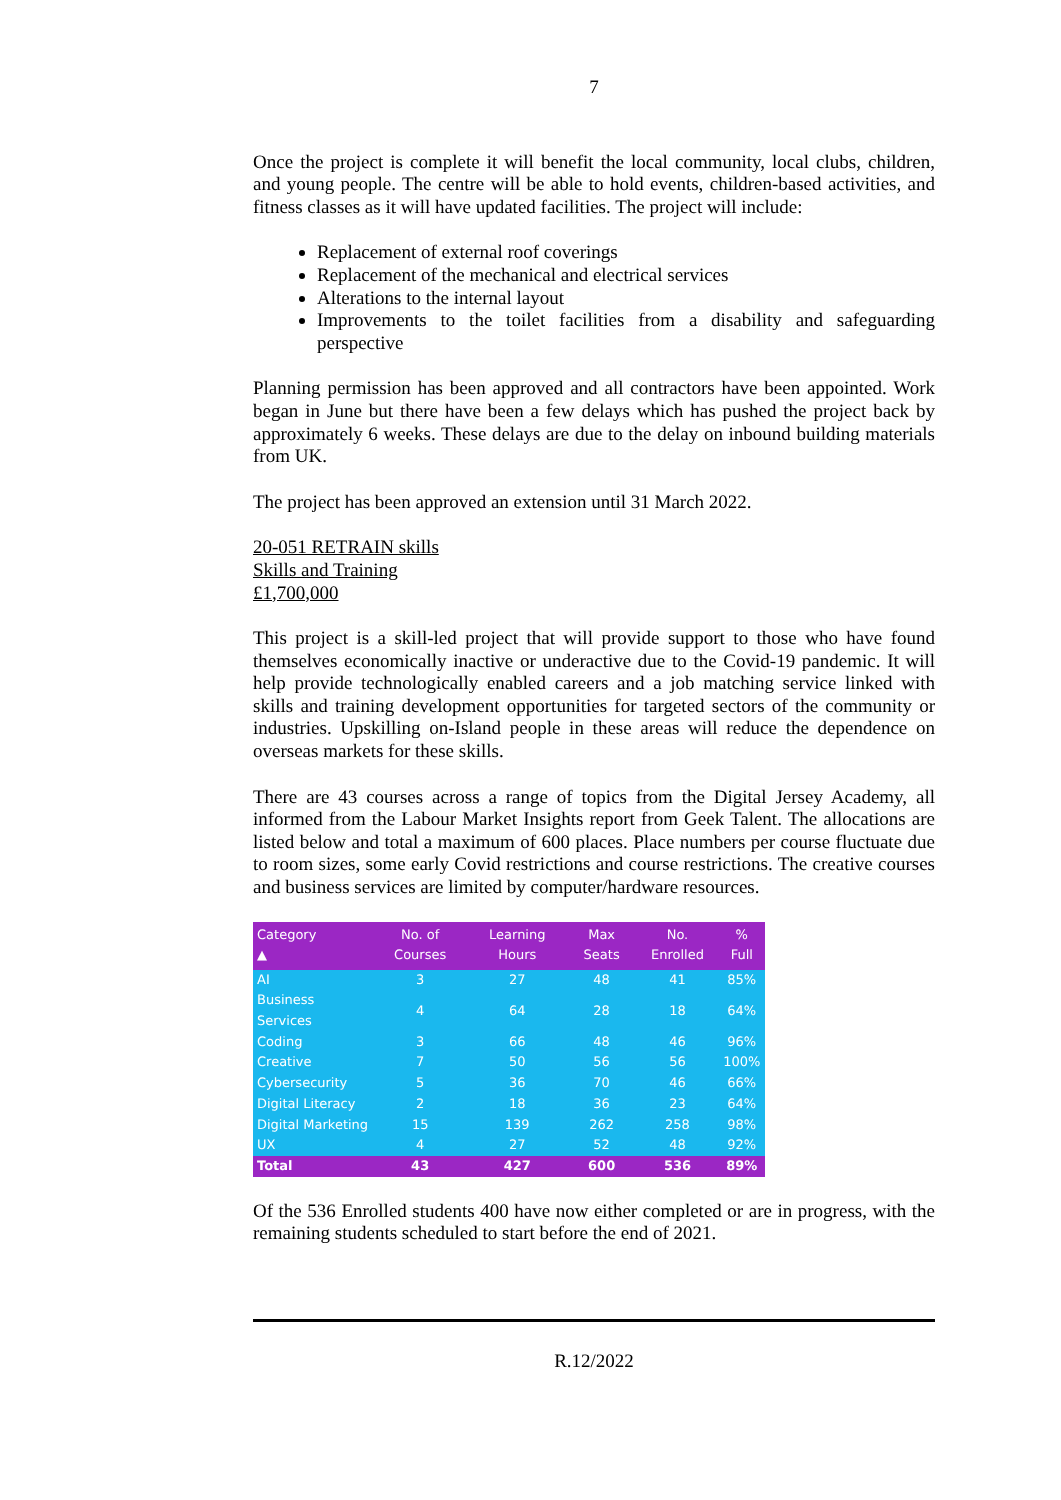7
Once the project is complete it will benefit the local community, local clubs, children, and young people. The centre will be able to hold events, children-based activities, and fitness classes as it will have updated facilities. The project will include:
Replacement of external roof coverings
Replacement of the mechanical and electrical services
Alterations to the internal layout
Improvements to the toilet facilities from a disability and safeguarding perspective
Planning permission has been approved and all contractors have been appointed. Work began in June but there have been a few delays which has pushed the project back by approximately 6 weeks. These delays are due to the delay on inbound building materials from UK.
The project has been approved an extension until 31 March 2022.
20-051 RETRAIN skills
Skills and Training
£1,700,000
This project is a skill-led project that will provide support to those who have found themselves economically inactive or underactive due to the Covid-19 pandemic. It will help provide technologically enabled careers and a job matching service linked with skills and training development opportunities for targeted sectors of the community or industries. Upskilling on-Island people in these areas will reduce the dependence on overseas markets for these skills.
There are 43 courses across a range of topics from the Digital Jersey Academy, all informed from the Labour Market Insights report from Geek Talent. The allocations are listed below and total a maximum of 600 places. Place numbers per course fluctuate due to room sizes, some early Covid restrictions and course restrictions. The creative courses and business services are limited by computer/hardware resources.
| Category ▲ | No. of Courses | Learning Hours | Max Seats | No. Enrolled | % Full |
| --- | --- | --- | --- | --- | --- |
| AI | 3 | 27 | 48 | 41 | 85% |
| Business Services | 4 | 64 | 28 | 18 | 64% |
| Coding | 3 | 66 | 48 | 46 | 96% |
| Creative | 7 | 50 | 56 | 56 | 100% |
| Cybersecurity | 5 | 36 | 70 | 46 | 66% |
| Digital Literacy | 2 | 18 | 36 | 23 | 64% |
| Digital Marketing | 15 | 139 | 262 | 258 | 98% |
| UX | 4 | 27 | 52 | 48 | 92% |
| Total | 43 | 427 | 600 | 536 | 89% |
Of the 536 Enrolled students 400 have now either completed or are in progress, with the remaining students scheduled to start before the end of 2021.
R.12/2022